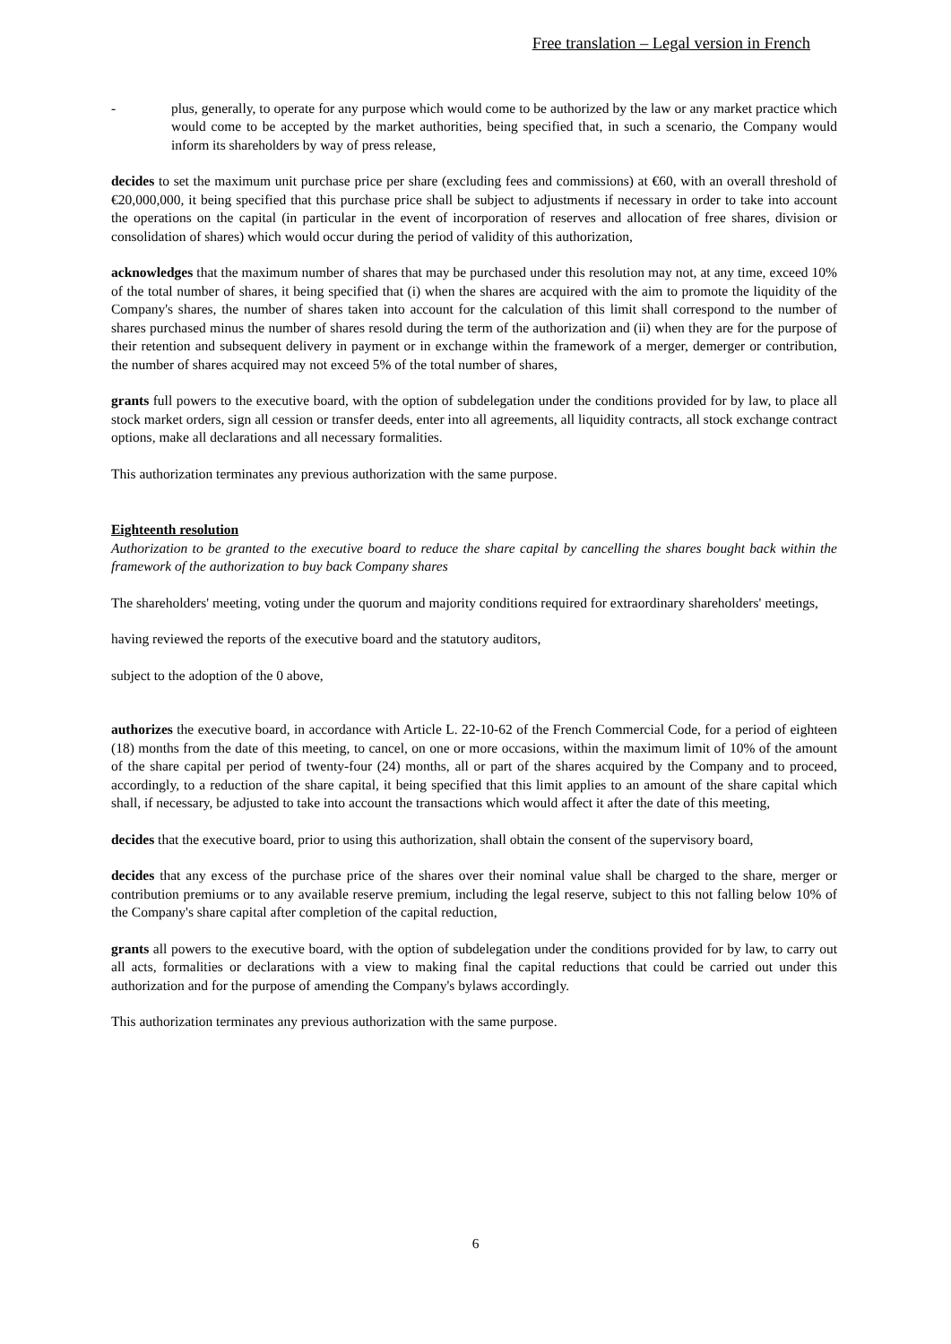Free translation – Legal version in French
- plus, generally, to operate for any purpose which would come to be authorized by the law or any market practice which would come to be accepted by the market authorities, being specified that, in such a scenario, the Company would inform its shareholders by way of press release,
decides to set the maximum unit purchase price per share (excluding fees and commissions) at €60, with an overall threshold of €20,000,000, it being specified that this purchase price shall be subject to adjustments if necessary in order to take into account the operations on the capital (in particular in the event of incorporation of reserves and allocation of free shares, division or consolidation of shares) which would occur during the period of validity of this authorization,
acknowledges that the maximum number of shares that may be purchased under this resolution may not, at any time, exceed 10% of the total number of shares, it being specified that (i) when the shares are acquired with the aim to promote the liquidity of the Company's shares, the number of shares taken into account for the calculation of this limit shall correspond to the number of shares purchased minus the number of shares resold during the term of the authorization and (ii) when they are for the purpose of their retention and subsequent delivery in payment or in exchange within the framework of a merger, demerger or contribution, the number of shares acquired may not exceed 5% of the total number of shares,
grants full powers to the executive board, with the option of subdelegation under the conditions provided for by law, to place all stock market orders, sign all cession or transfer deeds, enter into all agreements, all liquidity contracts, all stock exchange contract options, make all declarations and all necessary formalities.
This authorization terminates any previous authorization with the same purpose.
Eighteenth resolution
Authorization to be granted to the executive board to reduce the share capital by cancelling the shares bought back within the framework of the authorization to buy back Company shares
The shareholders' meeting, voting under the quorum and majority conditions required for extraordinary shareholders' meetings,
having reviewed the reports of the executive board and the statutory auditors,
subject to the adoption of the 0 above,
authorizes the executive board, in accordance with Article L. 22-10-62 of the French Commercial Code, for a period of eighteen (18) months from the date of this meeting, to cancel, on one or more occasions, within the maximum limit of 10% of the amount of the share capital per period of twenty-four (24) months, all or part of the shares acquired by the Company and to proceed, accordingly, to a reduction of the share capital, it being specified that this limit applies to an amount of the share capital which shall, if necessary, be adjusted to take into account the transactions which would affect it after the date of this meeting,
decides that the executive board, prior to using this authorization, shall obtain the consent of the supervisory board,
decides that any excess of the purchase price of the shares over their nominal value shall be charged to the share, merger or contribution premiums or to any available reserve premium, including the legal reserve, subject to this not falling below 10% of the Company's share capital after completion of the capital reduction,
grants all powers to the executive board, with the option of subdelegation under the conditions provided for by law, to carry out all acts, formalities or declarations with a view to making final the capital reductions that could be carried out under this authorization and for the purpose of amending the Company's bylaws accordingly.
This authorization terminates any previous authorization with the same purpose.
6